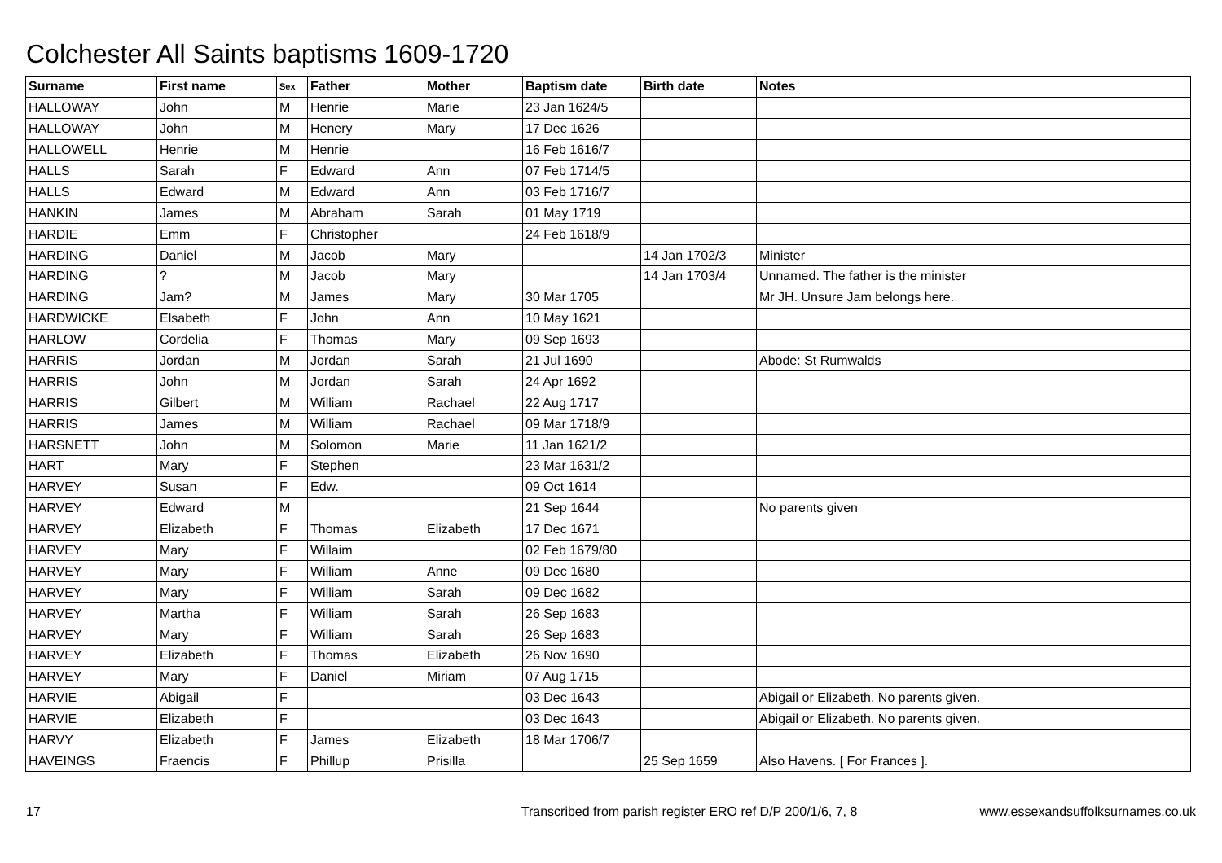Colchester All Saints baptisms 1609-1720
| Surname | First name | Sex | Father | Mother | Baptism date | Birth date | Notes |
| --- | --- | --- | --- | --- | --- | --- | --- |
| HALLOWAY | John | M | Henrie | Marie | 23 Jan 1624/5 | | |
| HALLOWAY | John | M | Henery | Mary | 17 Dec 1626 | | |
| HALLOWELL | Henrie | M | Henrie | | 16 Feb 1616/7 | | |
| HALLS | Sarah | F | Edward | Ann | 07 Feb 1714/5 | | |
| HALLS | Edward | M | Edward | Ann | 03 Feb 1716/7 | | |
| HANKIN | James | M | Abraham | Sarah | 01 May 1719 | | |
| HARDIE | Emm | F | Christopher | | 24 Feb 1618/9 | | |
| HARDING | Daniel | M | Jacob | Mary | | 14 Jan 1702/3 | Minister |
| HARDING | ? | M | Jacob | Mary | | 14 Jan 1703/4 | Unnamed. The father is the minister |
| HARDING | Jam? | M | James | Mary | 30 Mar 1705 | | Mr JH. Unsure Jam belongs here. |
| HARDWICKE | Elsabeth | F | John | Ann | 10 May 1621 | | |
| HARLOW | Cordelia | F | Thomas | Mary | 09 Sep 1693 | | |
| HARRIS | Jordan | M | Jordan | Sarah | 21 Jul 1690 | | Abode: St Rumwalds |
| HARRIS | John | M | Jordan | Sarah | 24 Apr 1692 | | |
| HARRIS | Gilbert | M | William | Rachael | 22 Aug 1717 | | |
| HARRIS | James | M | William | Rachael | 09 Mar 1718/9 | | |
| HARSNETT | John | M | Solomon | Marie | 11 Jan 1621/2 | | |
| HART | Mary | F | Stephen | | 23 Mar 1631/2 | | |
| HARVEY | Susan | F | Edw. | | 09 Oct 1614 | | |
| HARVEY | Edward | M | | | 21 Sep 1644 | | No parents given |
| HARVEY | Elizabeth | F | Thomas | Elizabeth | 17 Dec 1671 | | |
| HARVEY | Mary | F | Willaim | | 02 Feb 1679/80 | | |
| HARVEY | Mary | F | William | Anne | 09 Dec 1680 | | |
| HARVEY | Mary | F | William | Sarah | 09 Dec 1682 | | |
| HARVEY | Martha | F | William | Sarah | 26 Sep 1683 | | |
| HARVEY | Mary | F | William | Sarah | 26 Sep 1683 | | |
| HARVEY | Elizabeth | F | Thomas | Elizabeth | 26 Nov 1690 | | |
| HARVEY | Mary | F | Daniel | Miriam | 07 Aug 1715 | | |
| HARVIE | Abigail | F | | | 03 Dec 1643 | | Abigail or Elizabeth. No parents given. |
| HARVIE | Elizabeth | F | | | 03 Dec 1643 | | Abigail or Elizabeth. No parents given. |
| HARVY | Elizabeth | F | James | Elizabeth | 18 Mar 1706/7 | | |
| HAVEINGS | Fraencis | F | Phillup | Prisilla | | 25 Sep 1659 | Also Havens. [ For Frances ]. |
17 Transcribed from parish register ERO ref D/P 200/1/6, 7, 8 www.essexandsuffolksurnames.co.uk